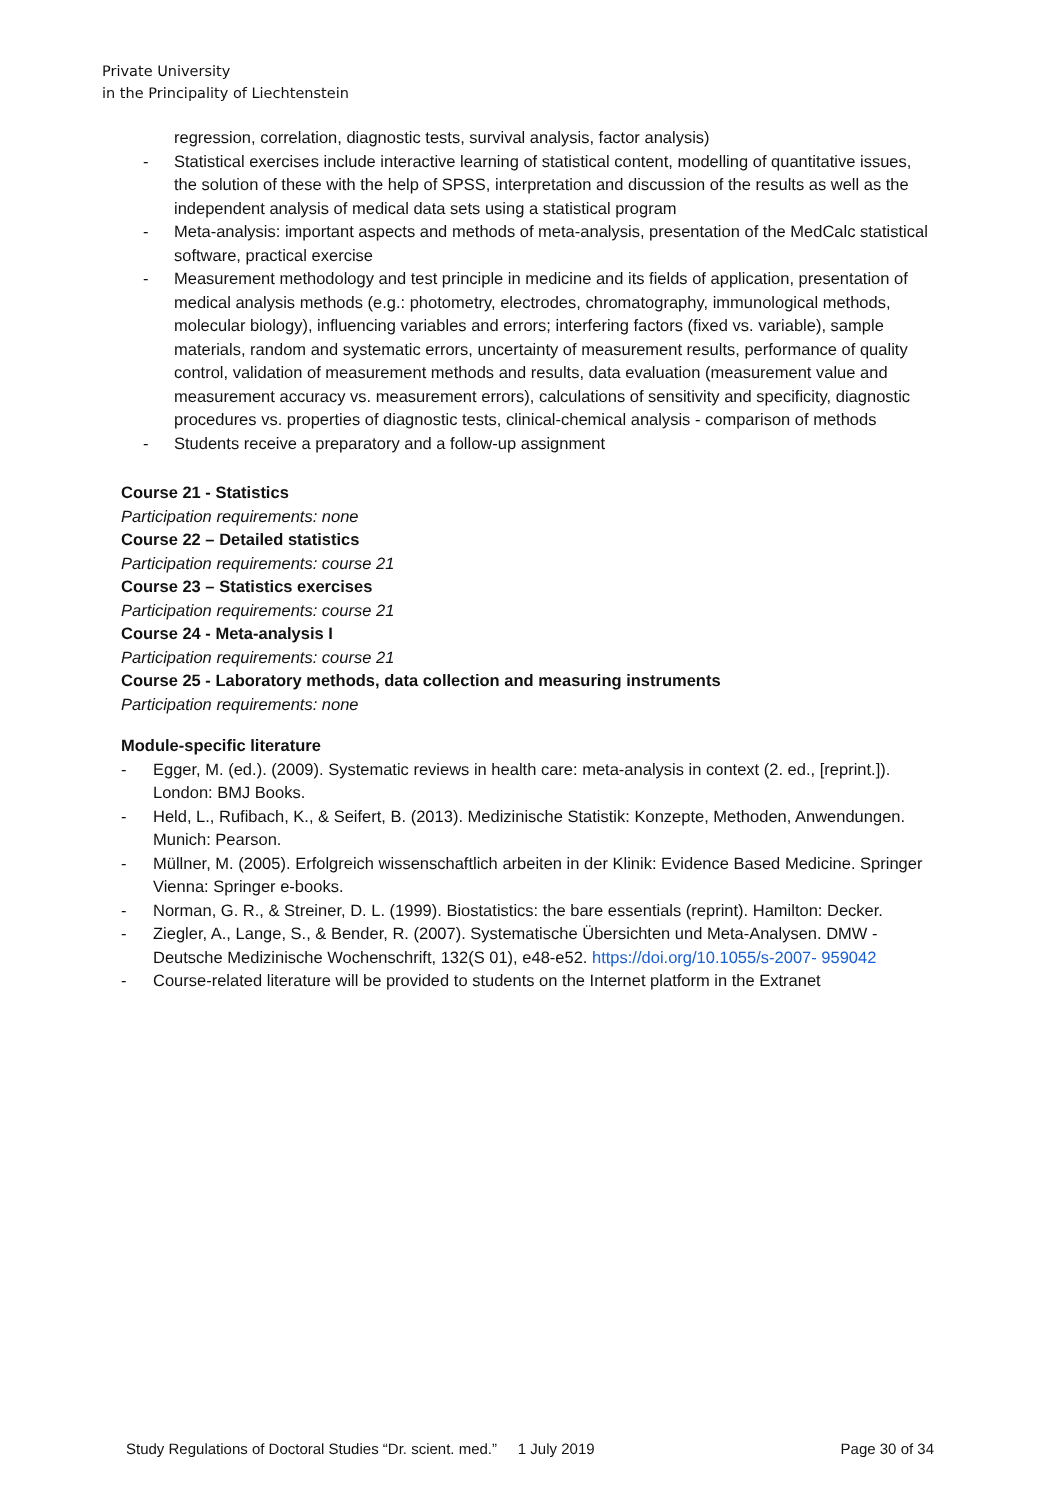Private University
in the Principality of Liechtenstein
regression, correlation, diagnostic tests, survival analysis, factor analysis)
- Statistical exercises include interactive learning of statistical content, modelling of quantitative issues, the solution of these with the help of SPSS, interpretation and discussion of the results as well as the independent analysis of medical data sets using a statistical program
- Meta-analysis: important aspects and methods of meta-analysis, presentation of the MedCalc statistical software, practical exercise
- Measurement methodology and test principle in medicine and its fields of application, presentation of medical analysis methods (e.g.: photometry, electrodes, chromatography, immunological methods, molecular biology), influencing variables and errors; interfering factors (fixed vs. variable), sample materials, random and systematic errors, uncertainty of measurement results, performance of quality control, validation of measurement methods and results, data evaluation (measurement value and measurement accuracy vs. measurement errors), calculations of sensitivity and specificity, diagnostic procedures vs. properties of diagnostic tests, clinical-chemical analysis - comparison of methods
- Students receive a preparatory and a follow-up assignment
Course 21 - Statistics
Participation requirements: none
Course 22 – Detailed statistics
Participation requirements: course 21
Course 23 – Statistics exercises
Participation requirements: course 21
Course 24 - Meta-analysis I
Participation requirements: course 21
Course 25 - Laboratory methods, data collection and measuring instruments
Participation requirements: none
Module-specific literature
- Egger, M. (ed.). (2009). Systematic reviews in health care: meta-analysis in context (2. ed., [reprint.]). London: BMJ Books.
- Held, L., Rufibach, K., & Seifert, B. (2013). Medizinische Statistik: Konzepte, Methoden, Anwendungen. Munich: Pearson.
- Müllner, M. (2005). Erfolgreich wissenschaftlich arbeiten in der Klinik: Evidence Based Medicine. Springer Vienna: Springer e-books.
- Norman, G. R., & Streiner, D. L. (1999). Biostatistics: the bare essentials (reprint). Hamilton: Decker.
- Ziegler, A., Lange, S., & Bender, R. (2007). Systematische Übersichten und Meta-Analysen. DMW - Deutsche Medizinische Wochenschrift, 132(S 01), e48-e52. https://doi.org/10.1055/s-2007- 959042
- Course-related literature will be provided to students on the Internet platform in the Extranet
Study Regulations of Doctoral Studies “Dr. scient. med.” 1 July 2019 Page 30 of 34